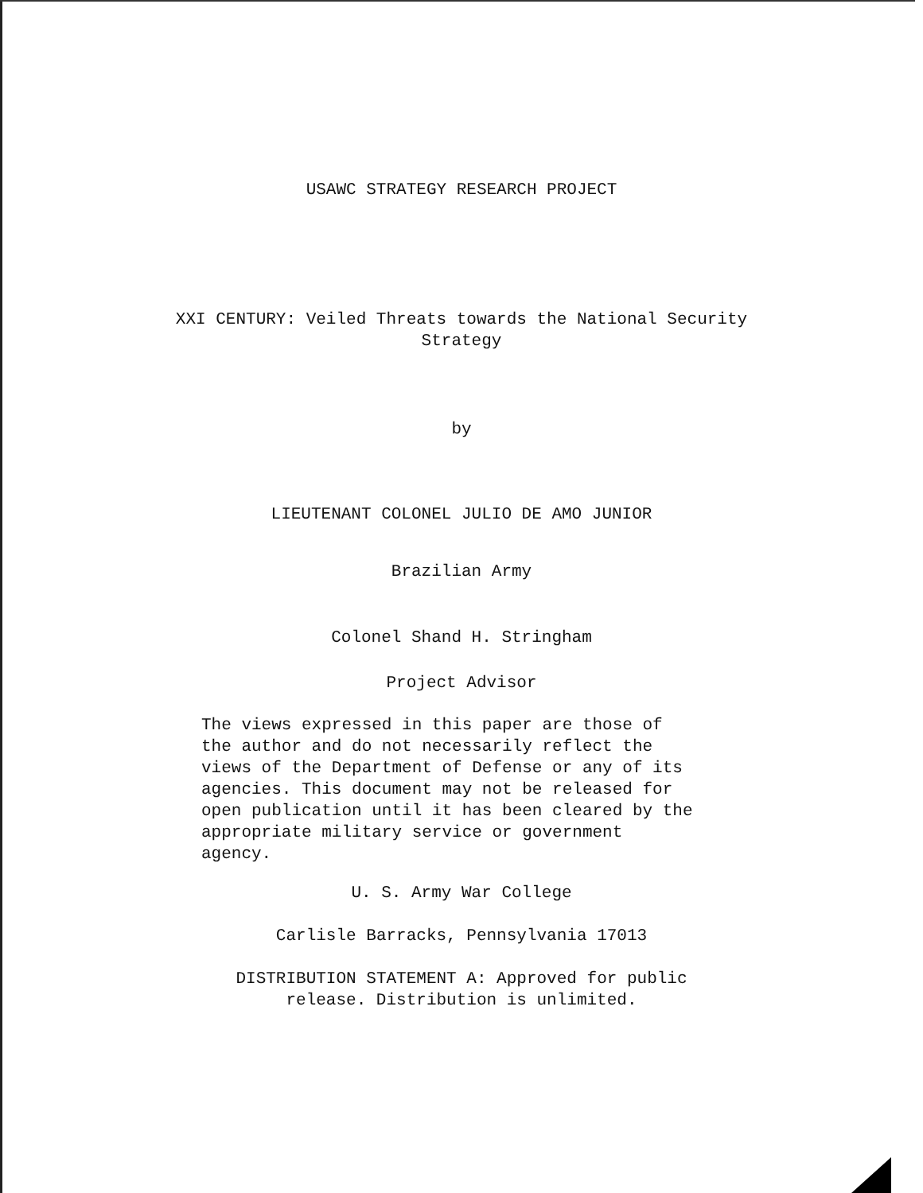USAWC STRATEGY RESEARCH PROJECT
XXI CENTURY: Veiled Threats towards the National Security
Strategy
by
LIEUTENANT COLONEL JULIO DE AMO JUNIOR
Brazilian Army
Colonel Shand H. Stringham
Project Advisor
The views expressed in this paper are those of
the author and do not necessarily reflect the
views of the Department of Defense or any of its
agencies. This document may not be released for
open publication until it has been cleared by the
appropriate military service or government
agency.
U. S. Army War College
Carlisle Barracks, Pennsylvania 17013
DISTRIBUTION STATEMENT A: Approved for public
release. Distribution is unlimited.